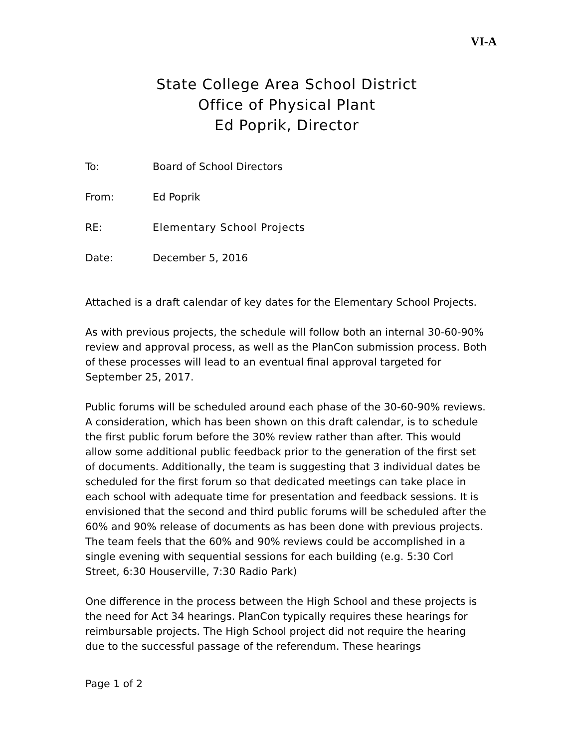VI-A
State College Area School District
Office of Physical Plant
Ed Poprik, Director
To: Board of School Directors
From: Ed Poprik
RE: Elementary School Projects
Date: December 5, 2016
Attached is a draft calendar of key dates for the Elementary School Projects.
As with previous projects, the schedule will follow both an internal 30-60-90% review and approval process, as well as the PlanCon submission process. Both of these processes will lead to an eventual final approval targeted for September 25, 2017.
Public forums will be scheduled around each phase of the 30-60-90% reviews. A consideration, which has been shown on this draft calendar, is to schedule the first public forum before the 30% review rather than after. This would allow some additional public feedback prior to the generation of the first set of documents. Additionally, the team is suggesting that 3 individual dates be scheduled for the first forum so that dedicated meetings can take place in each school with adequate time for presentation and feedback sessions. It is envisioned that the second and third public forums will be scheduled after the 60% and 90% release of documents as has been done with previous projects. The team feels that the 60% and 90% reviews could be accomplished in a single evening with sequential sessions for each building (e.g. 5:30 Corl Street, 6:30 Houserville, 7:30 Radio Park)
One difference in the process between the High School and these projects is the need for Act 34 hearings. PlanCon typically requires these hearings for reimbursable projects. The High School project did not require the hearing due to the successful passage of the referendum. These hearings
Page 1 of 2